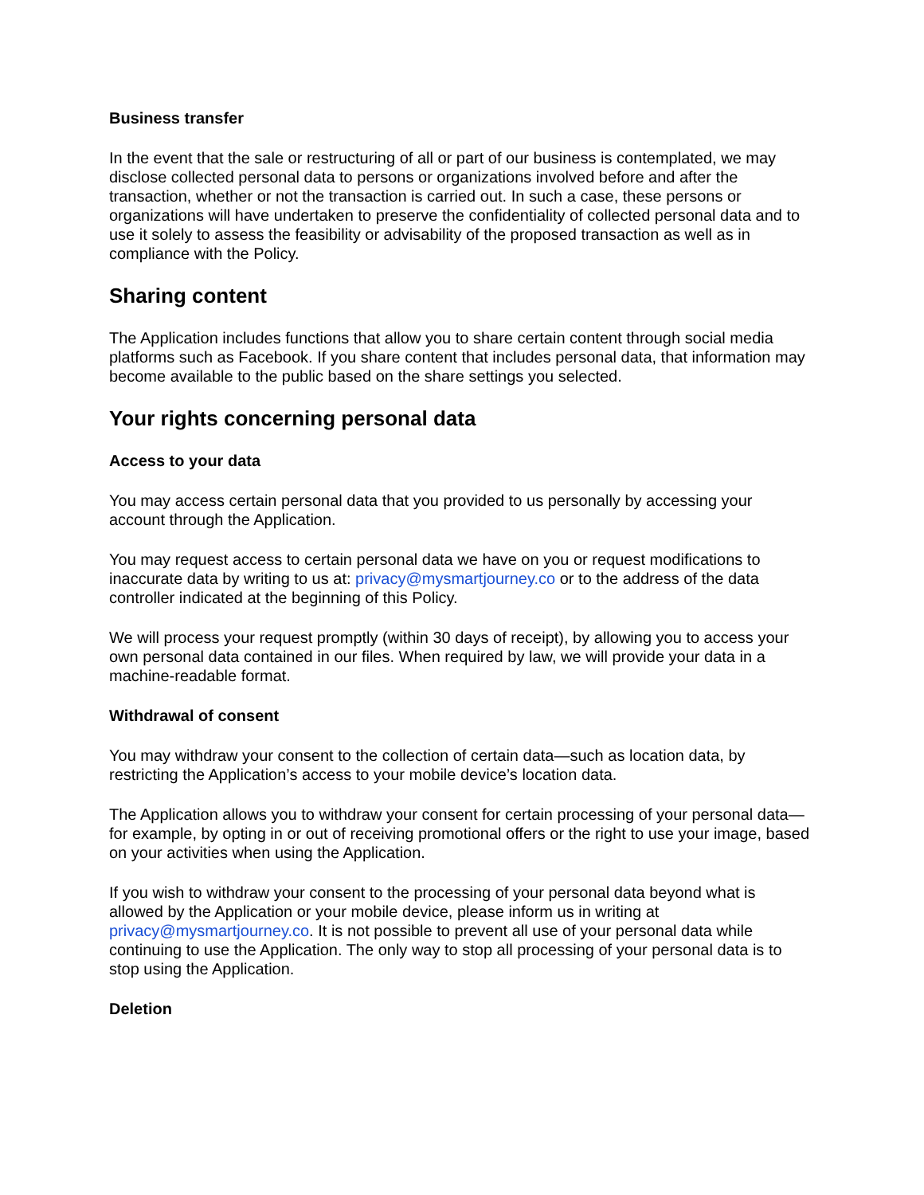Business transfer
In the event that the sale or restructuring of all or part of our business is contemplated, we may disclose collected personal data to persons or organizations involved before and after the transaction, whether or not the transaction is carried out. In such a case, these persons or organizations will have undertaken to preserve the confidentiality of collected personal data and to use it solely to assess the feasibility or advisability of the proposed transaction as well as in compliance with the Policy.
Sharing content
The Application includes functions that allow you to share certain content through social media platforms such as Facebook. If you share content that includes personal data, that information may become available to the public based on the share settings you selected.
Your rights concerning personal data
Access to your data
You may access certain personal data that you provided to us personally by accessing your account through the Application.
You may request access to certain personal data we have on you or request modifications to inaccurate data by writing to us at: privacy@mysmartjourney.co or to the address of the data controller indicated at the beginning of this Policy.
We will process your request promptly (within 30 days of receipt), by allowing you to access your own personal data contained in our files. When required by law, we will provide your data in a machine-readable format.
Withdrawal of consent
You may withdraw your consent to the collection of certain data—such as location data, by restricting the Application’s access to your mobile device’s location data.
The Application allows you to withdraw your consent for certain processing of your personal data— for example, by opting in or out of receiving promotional offers or the right to use your image, based on your activities when using the Application.
If you wish to withdraw your consent to the processing of your personal data beyond what is allowed by the Application or your mobile device, please inform us in writing at privacy@mysmartjourney.co. It is not possible to prevent all use of your personal data while continuing to use the Application. The only way to stop all processing of your personal data is to stop using the Application.
Deletion